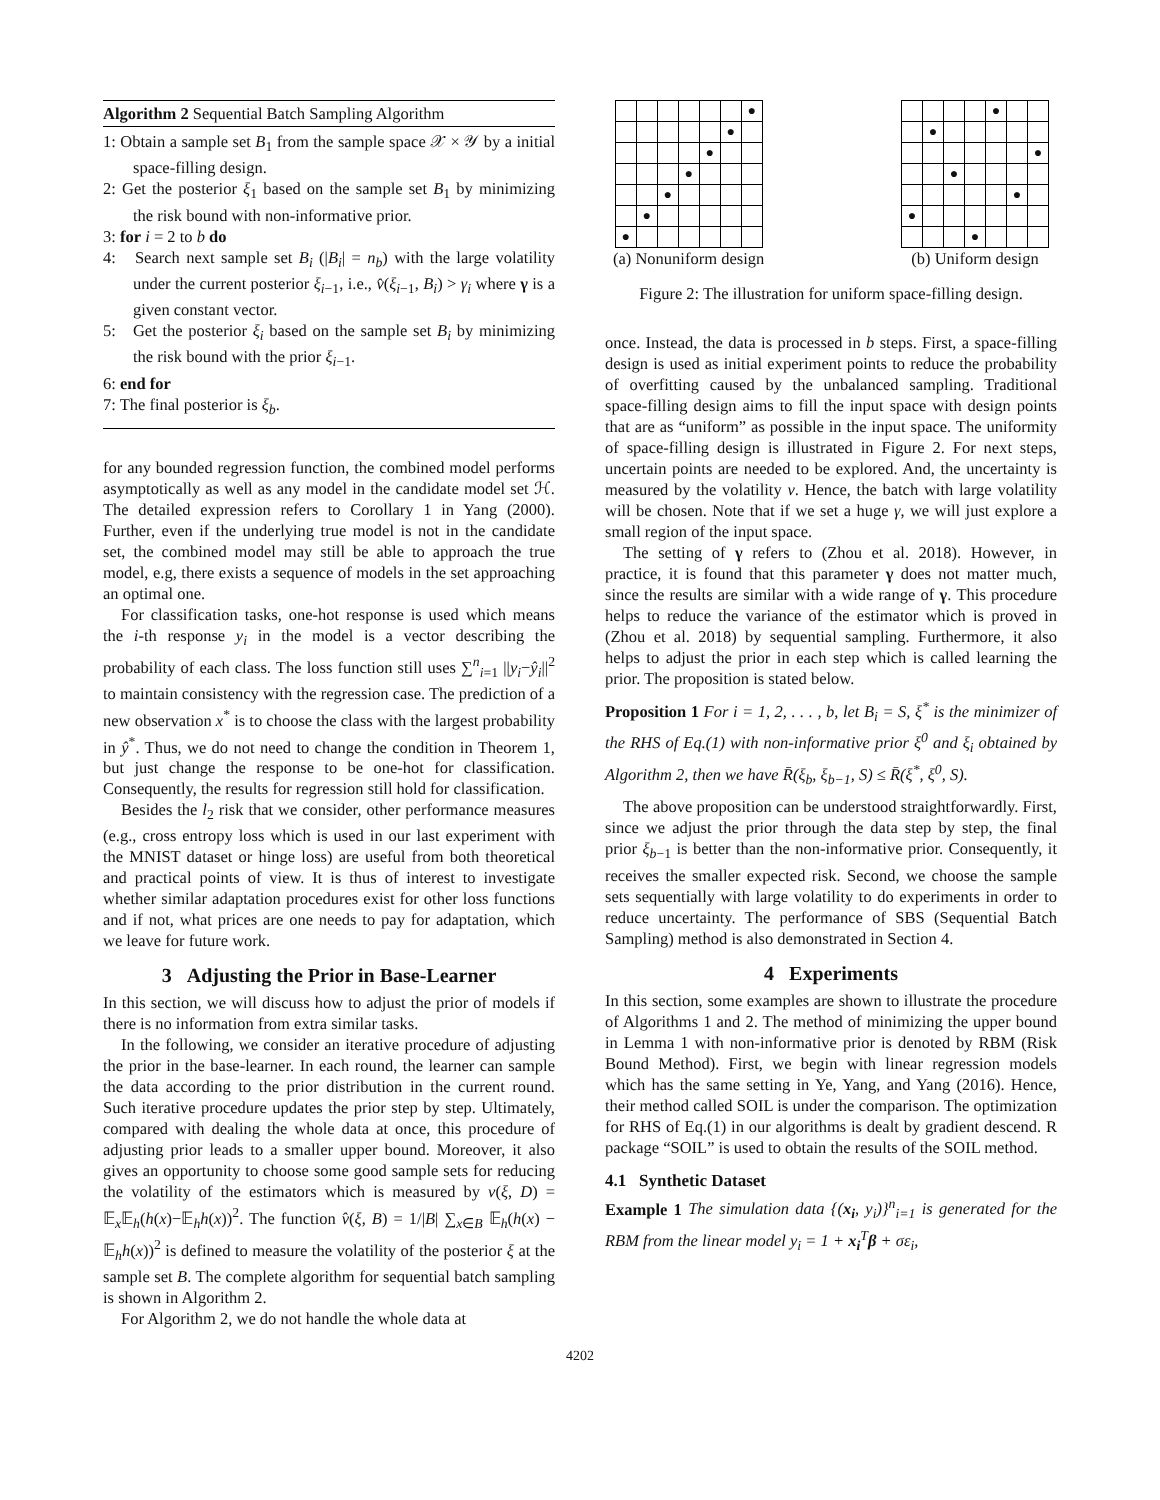Algorithm 2 Sequential Batch Sampling Algorithm
1: Obtain a sample set B<sub>1</sub> from the sample space 𝒳 × 𝒴 by a initial space-filling design.
2: Get the posterior ξ<sub>1</sub> based on the sample set B<sub>1</sub> by minimizing the risk bound with non-informative prior.
3: for i = 2 to b do
4: Search next sample set B<sub>i</sub> (|B<sub>i</sub>| = n<sub>b</sub>) with the large volatility under the current posterior ξ<sub>i−1</sub>, i.e., v̂(ξ<sub>i−1</sub>, B<sub>i</sub>) > γ<sub>i</sub> where γ is a given constant vector.
5: Get the posterior ξ<sub>i</sub> based on the sample set B<sub>i</sub> by minimizing the risk bound with the prior ξ<sub>i−1</sub>.
6: end for
7: The final posterior is ξ<sub>b</sub>.
for any bounded regression function, the combined model performs asymptotically as well as any model in the candidate model set ℋ. The detailed expression refers to Corollary 1 in Yang (2000). Further, even if the underlying true model is not in the candidate set, the combined model may still be able to approach the true model, e.g, there exists a sequence of models in the set approaching an optimal one.
For classification tasks, one-hot response is used which means the i-th response y<sub>i</sub> in the model is a vector describing the probability of each class. The loss function still uses ∑<sup>n</sup><sub>i=1</sub> ||y<sub>i</sub>−ŷ<sub>i</sub>||<sup>2</sup> to maintain consistency with the regression case. The prediction of a new observation x<sup>*</sup> is to choose the class with the largest probability in ŷ<sup>*</sup>. Thus, we do not need to change the condition in Theorem 1, but just change the response to be one-hot for classification. Consequently, the results for regression still hold for classification.
Besides the l<sub>2</sub> risk that we consider, other performance measures (e.g., cross entropy loss which is used in our last experiment with the MNIST dataset or hinge loss) are useful from both theoretical and practical points of view. It is thus of interest to investigate whether similar adaptation procedures exist for other loss functions and if not, what prices are one needs to pay for adaptation, which we leave for future work.
3 Adjusting the Prior in Base-Learner
In this section, we will discuss how to adjust the prior of models if there is no information from extra similar tasks.
In the following, we consider an iterative procedure of adjusting the prior in the base-learner. In each round, the learner can sample the data according to the prior distribution in the current round. Such iterative procedure updates the prior step by step. Ultimately, compared with dealing the whole data at once, this procedure of adjusting prior leads to a smaller upper bound. Moreover, it also gives an opportunity to choose some good sample sets for reducing the volatility of the estimators which is measured by v(ξ, D) = 𝔼<sub>x</sub>𝔼<sub>h</sub>(h(x)−𝔼<sub>h</sub>h(x))<sup>2</sup>. The function v̂(ξ, B) = 1/|B| ∑<sub>x∈B</sub> 𝔼<sub>h</sub>(h(x) − 𝔼<sub>h</sub>h(x))<sup>2</sup> is defined to measure the volatility of the posterior ξ at the sample set B. The complete algorithm for sequential batch sampling is shown in Algorithm 2.
For Algorithm 2, we do not handle the whole data at
| | | | | | | ● |
| | | | | | ● | |
| | | | | ● | | |
| | | | ● | | | |
| | | ● | | | | |
| | ● | | | | | |
| ● | | | | | | |
(a) Nonuniform design
| | | | | ● | | |
| | ● | | | | | |
| | | | | | | ● |
| | | ● | | | | |
| | | | | | ● | |
| ● | | | | | | |
| | | | ● | | | |
(b) Uniform design
Figure 2: The illustration for uniform space-filling design.
once. Instead, the data is processed in b steps. First, a space-filling design is used as initial experiment points to reduce the probability of overfitting caused by the unbalanced sampling. Traditional space-filling design aims to fill the input space with design points that are as “uniform” as possible in the input space. The uniformity of space-filling design is illustrated in Figure 2. For next steps, uncertain points are needed to be explored. And, the uncertainty is measured by the volatility v. Hence, the batch with large volatility will be chosen. Note that if we set a huge γ, we will just explore a small region of the input space.
The setting of γ refers to (Zhou et al. 2018). However, in practice, it is found that this parameter γ does not matter much, since the results are similar with a wide range of γ. This procedure helps to reduce the variance of the estimator which is proved in (Zhou et al. 2018) by sequential sampling. Furthermore, it also helps to adjust the prior in each step which is called learning the prior. The proposition is stated below.
Proposition 1 For i = 1, 2, . . . , b, let B<sub>i</sub> = S, ξ<sup>*</sup> is the minimizer of the RHS of Eq.(1) with non-informative prior ξ<sup>0</sup> and ξ<sub>i</sub> obtained by Algorithm 2, then we have R̄(ξ<sub>b</sub>, ξ<sub>b−1</sub>, S) ≤ R̄(ξ<sup>*</sup>, ξ<sup>0</sup>, S).
The above proposition can be understood straightforwardly. First, since we adjust the prior through the data step by step, the final prior ξ<sub>b−1</sub> is better than the non-informative prior. Consequently, it receives the smaller expected risk. Second, we choose the sample sets sequentially with large volatility to do experiments in order to reduce uncertainty. The performance of SBS (Sequential Batch Sampling) method is also demonstrated in Section 4.
4 Experiments
In this section, some examples are shown to illustrate the procedure of Algorithms 1 and 2. The method of minimizing the upper bound in Lemma 1 with non-informative prior is denoted by RBM (Risk Bound Method). First, we begin with linear regression models which has the same setting in Ye, Yang, and Yang (2016). Hence, their method called SOIL is under the comparison. The optimization for RHS of Eq.(1) in our algorithms is dealt by gradient descend. R package “SOIL” is used to obtain the results of the SOIL method.
4.1 Synthetic Dataset
Example 1 The simulation data {(x<sub>i</sub>, y<sub>i</sub>)}<sup>n</sup><sub>i=1</sub> is generated for the RBM from the linear model y<sub>i</sub> = 1 + x<sub>i</sub><sup>T</sup>β + σε<sub>i</sub>,
4202